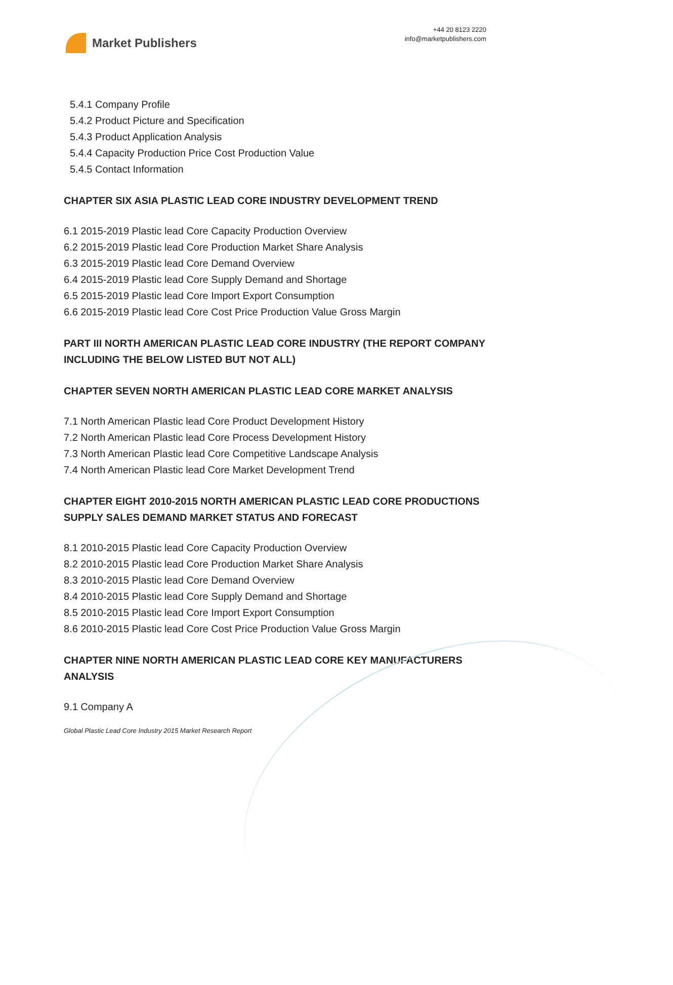Market Publishers
+44 20 8123 2220
info@marketpublishers.com
5.4.1 Company Profile
5.4.2 Product Picture and Specification
5.4.3 Product Application Analysis
5.4.4 Capacity Production Price Cost Production Value
5.4.5 Contact Information
CHAPTER SIX ASIA PLASTIC LEAD CORE INDUSTRY DEVELOPMENT TREND
6.1 2015-2019 Plastic lead Core Capacity Production Overview
6.2 2015-2019 Plastic lead Core Production Market Share Analysis
6.3 2015-2019 Plastic lead Core Demand Overview
6.4 2015-2019 Plastic lead Core Supply Demand and Shortage
6.5 2015-2019 Plastic lead Core Import Export Consumption
6.6 2015-2019 Plastic lead Core Cost Price Production Value Gross Margin
PART III NORTH AMERICAN PLASTIC LEAD CORE INDUSTRY (THE REPORT COMPANY INCLUDING THE BELOW LISTED BUT NOT ALL)
CHAPTER SEVEN NORTH AMERICAN PLASTIC LEAD CORE MARKET ANALYSIS
7.1 North American Plastic lead Core Product Development History
7.2 North American Plastic lead Core Process Development History
7.3 North American Plastic lead Core Competitive Landscape Analysis
7.4 North American Plastic lead Core Market Development Trend
CHAPTER EIGHT 2010-2015 NORTH AMERICAN PLASTIC LEAD CORE PRODUCTIONS SUPPLY SALES DEMAND MARKET STATUS AND FORECAST
8.1 2010-2015 Plastic lead Core Capacity Production Overview
8.2 2010-2015 Plastic lead Core Production Market Share Analysis
8.3 2010-2015 Plastic lead Core Demand Overview
8.4 2010-2015 Plastic lead Core Supply Demand and Shortage
8.5 2010-2015 Plastic lead Core Import Export Consumption
8.6 2010-2015 Plastic lead Core Cost Price Production Value Gross Margin
CHAPTER NINE NORTH AMERICAN PLASTIC LEAD CORE KEY MANUFACTURERS ANALYSIS
9.1 Company A
Global Plastic Lead Core Industry 2015 Market Research Report